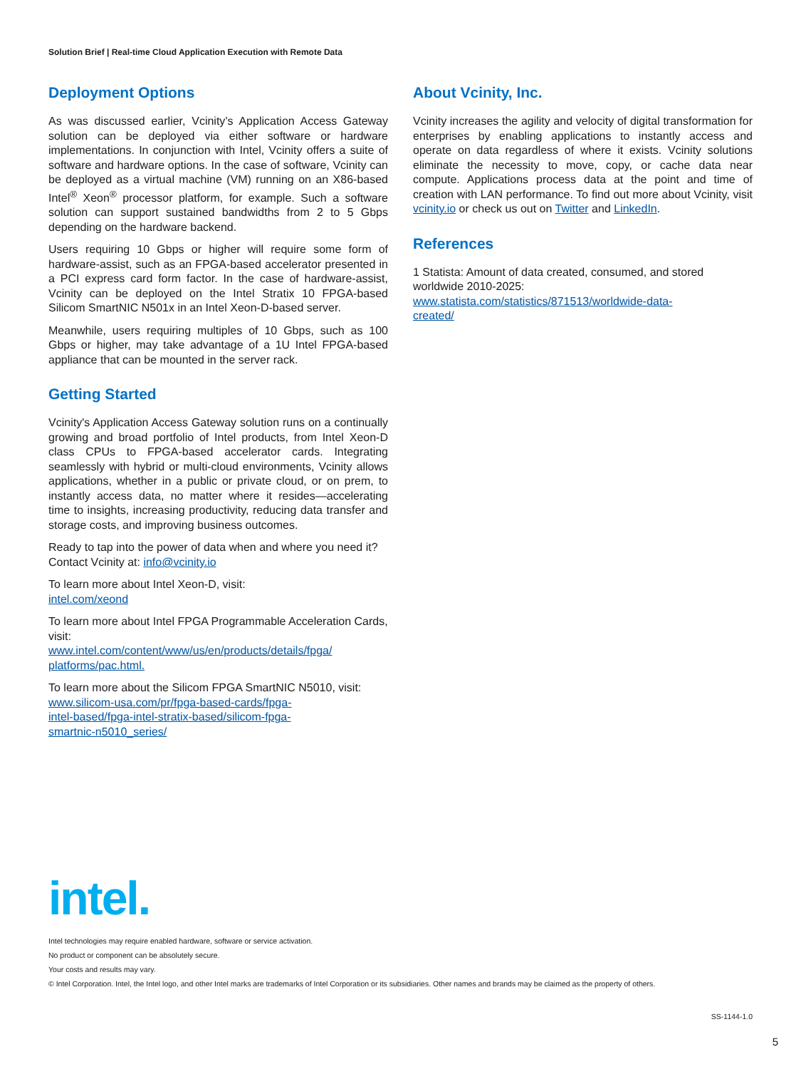Solution Brief | Real-time Cloud Application Execution with Remote Data
Deployment Options
As was discussed earlier, Vcinity’s Application Access Gateway solution can be deployed via either software or hardware implementations. In conjunction with Intel, Vcinity offers a suite of software and hardware options. In the case of software, Vcinity can be deployed as a virtual machine (VM) running on an X86-based Intel<sup>®</sup> Xeon<sup>®</sup> processor platform, for example. Such a software solution can support sustained bandwidths from 2 to 5 Gbps depending on the hardware backend.
Users requiring 10 Gbps or higher will require some form of hardware-assist, such as an FPGA-based accelerator presented in a PCI express card form factor. In the case of hardware-assist, Vcinity can be deployed on the Intel Stratix 10 FPGA-based Silicom SmartNIC N501x in an Intel Xeon-D-based server.
Meanwhile, users requiring multiples of 10 Gbps, such as 100 Gbps or higher, may take advantage of a 1U Intel FPGA-based appliance that can be mounted in the server rack.
Getting Started
Vcinity's Application Access Gateway solution runs on a continually growing and broad portfolio of Intel products, from Intel Xeon-D class CPUs to FPGA-based accelerator cards. Integrating seamlessly with hybrid or multi-cloud environments, Vcinity allows applications, whether in a public or private cloud, or on prem, to instantly access data, no matter where it resides—accelerating time to insights, increasing productivity, reducing data transfer and storage costs, and improving business outcomes.
Ready to tap into the power of data when and where you need it? Contact Vcinity at: info@vcinity.io
To learn more about Intel Xeon-D, visit:
intel.com/xeond
To learn more about Intel FPGA Programmable Acceleration Cards, visit:
www.intel.com/content/www/us/en/products/details/fpga/ platforms/pac.html.
To learn more about the Silicom FPGA SmartNIC N5010, visit:
www.silicom-usa.com/pr/fpga-based-cards/fpga-
intel-based/fpga-intel-stratix-based/silicom-fpga-
smartnic-n5010_series/
About Vcinity, Inc.
Vcinity increases the agility and velocity of digital transformation for enterprises by enabling applications to instantly access and operate on data regardless of where it exists. Vcinity solutions eliminate the necessity to move, copy, or cache data near compute. Applications process data at the point and time of creation with LAN performance. To find out more about Vcinity, visit vcinity.io or check us out on Twitter and LinkedIn.
References
1 Statista: Amount of data created, consumed, and stored worldwide 2010-2025:
www.statista.com/statistics/871513/worldwide-data-
created/
intel.
Intel technologies may require enabled hardware, software or service activation.
No product or component can be absolutely secure.
Your costs and results may vary.
© Intel Corporation. Intel, the Intel logo, and other Intel marks are trademarks of Intel Corporation or its subsidiaries. Other names and brands may be claimed as the property of others.
SS-1144-1.0
5